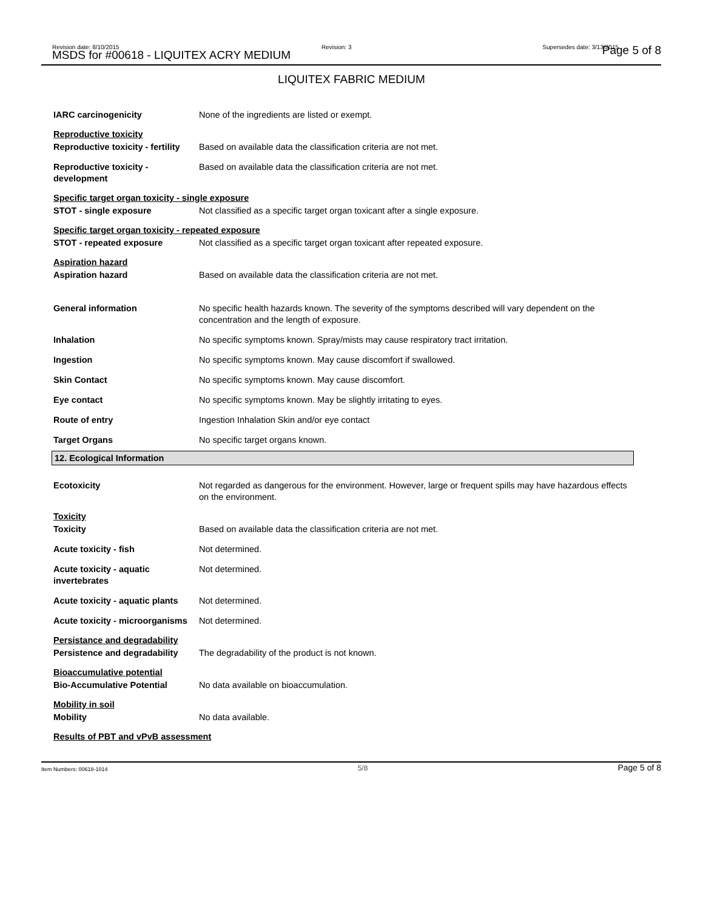Revision date: 8/10/2015
MSDS for #00618 - LIQUITEX ACRY MEDIUM
Revision: 3 Supersedes date: 3/13/2015 Page 5 of 8
LIQUITEX FABRIC MEDIUM
IARC carcinogenicity None of the ingredients are listed or exempt.
Reproductive toxicity
Reproductive toxicity - fertility
Based on available data the classification criteria are not met.
Reproductive toxicity - development
Based on available data the classification criteria are not met.
Specific target organ toxicity - single exposure
STOT - single exposure Not classified as a specific target organ toxicant after a single exposure.
Specific target organ toxicity - repeated exposure
STOT - repeated exposure Not classified as a specific target organ toxicant after repeated exposure.
Aspiration hazard
Aspiration hazard Based on available data the classification criteria are not met.
General information No specific health hazards known. The severity of the symptoms described will vary dependent on the concentration and the length of exposure.
Inhalation No specific symptoms known. Spray/mists may cause respiratory tract irritation.
Ingestion No specific symptoms known. May cause discomfort if swallowed.
Skin Contact No specific symptoms known. May cause discomfort.
Eye contact No specific symptoms known. May be slightly irritating to eyes.
Route of entry Ingestion Inhalation Skin and/or eye contact
Target Organs No specific target organs known.
12. Ecological Information
Ecotoxicity Not regarded as dangerous for the environment. However, large or frequent spills may have hazardous effects on the environment.
Toxicity
Toxicity Based on available data the classification criteria are not met.
Acute toxicity - fish Not determined.
Acute toxicity - aquatic invertebrates
Not determined.
Acute toxicity - aquatic plants
Not determined.
Acute toxicity - microorganisms
Not determined.
Persistance and degradability
Persistence and degradability
The degradability of the product is not known.
Bioaccumulative potential
Bio-Accumulative Potential No data available on bioaccumulation.
Mobility in soil
Mobility No data available.
Results of PBT and vPvB assessment
Item Numbers: 00618-1014 5/8 Page 5 of 8